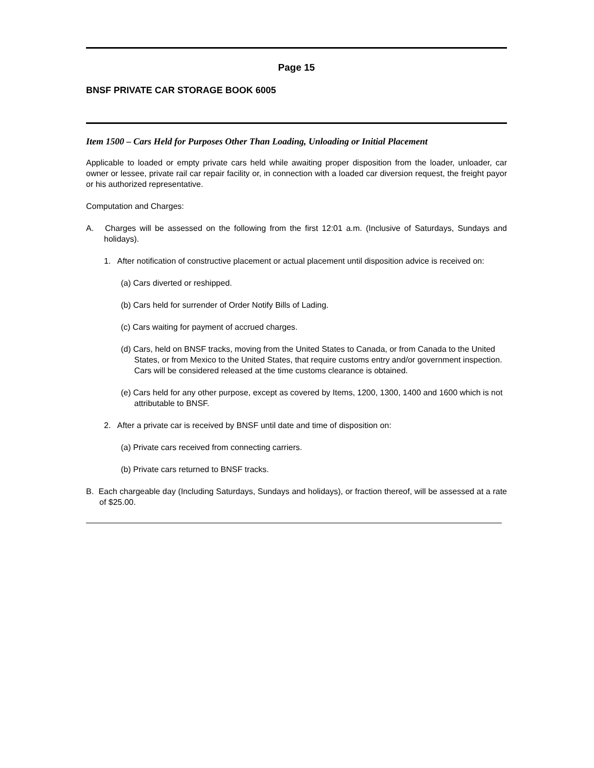Page 15
BNSF PRIVATE CAR STORAGE BOOK 6005
Item 1500 – Cars Held for Purposes Other Than Loading, Unloading or Initial Placement
Applicable to loaded or empty private cars held while awaiting proper disposition from the loader, unloader, car owner or lessee, private rail car repair facility or, in connection with a loaded car diversion request, the freight payor or his authorized representative.
Computation and Charges:
A. Charges will be assessed on the following from the first 12:01 a.m. (Inclusive of Saturdays, Sundays and holidays).
1. After notification of constructive placement or actual placement until disposition advice is received on:
(a) Cars diverted or reshipped.
(b) Cars held for surrender of Order Notify Bills of Lading.
(c) Cars waiting for payment of accrued charges.
(d) Cars, held on BNSF tracks, moving from the United States to Canada, or from Canada to the United States, or from Mexico to the United States, that require customs entry and/or government inspection. Cars will be considered released at the time customs clearance is obtained.
(e) Cars held for any other purpose, except as covered by Items, 1200, 1300, 1400 and 1600 which is not attributable to BNSF.
2. After a private car is received by BNSF until date and time of disposition on:
(a) Private cars received from connecting carriers.
(b) Private cars returned to BNSF tracks.
B. Each chargeable day (Including Saturdays, Sundays and holidays), or fraction thereof, will be assessed at a rate of $25.00.